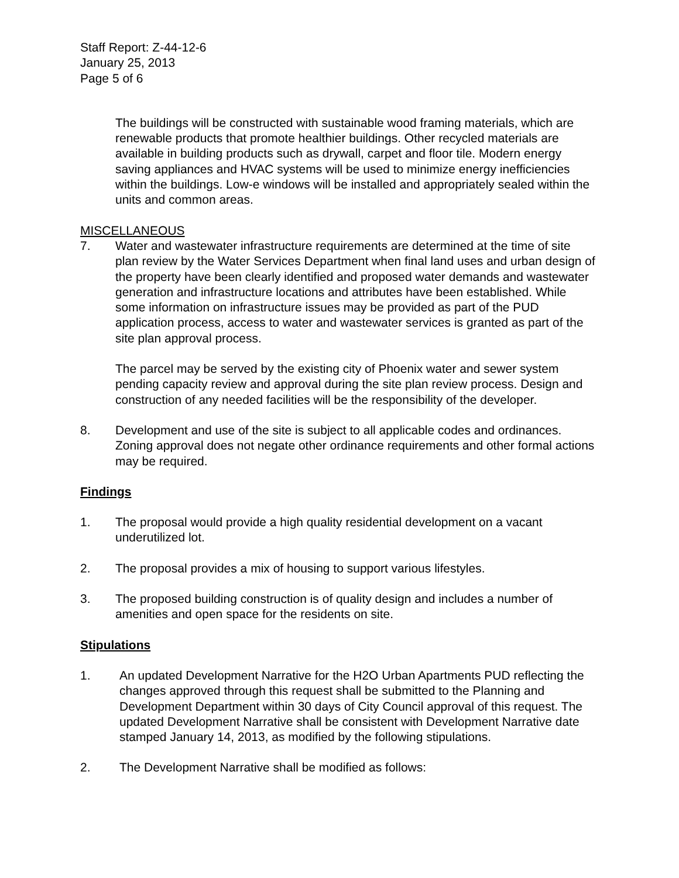Staff Report: Z-44-12-6
January 25, 2013
Page 5 of 6
The buildings will be constructed with sustainable wood framing materials, which are renewable products that promote healthier buildings. Other recycled materials are available in building products such as drywall, carpet and floor tile. Modern energy saving appliances and HVAC systems will be used to minimize energy inefficiencies within the buildings. Low-e windows will be installed and appropriately sealed within the units and common areas.
MISCELLANEOUS
7. Water and wastewater infrastructure requirements are determined at the time of site plan review by the Water Services Department when final land uses and urban design of the property have been clearly identified and proposed water demands and wastewater generation and infrastructure locations and attributes have been established. While some information on infrastructure issues may be provided as part of the PUD application process, access to water and wastewater services is granted as part of the site plan approval process.
The parcel may be served by the existing city of Phoenix water and sewer system pending capacity review and approval during the site plan review process. Design and construction of any needed facilities will be the responsibility of the developer.
8. Development and use of the site is subject to all applicable codes and ordinances. Zoning approval does not negate other ordinance requirements and other formal actions may be required.
Findings
1. The proposal would provide a high quality residential development on a vacant underutilized lot.
2. The proposal provides a mix of housing to support various lifestyles.
3. The proposed building construction is of quality design and includes a number of amenities and open space for the residents on site.
Stipulations
1. An updated Development Narrative for the H2O Urban Apartments PUD reflecting the changes approved through this request shall be submitted to the Planning and Development Department within 30 days of City Council approval of this request. The updated Development Narrative shall be consistent with Development Narrative date stamped January 14, 2013, as modified by the following stipulations.
2. The Development Narrative shall be modified as follows: